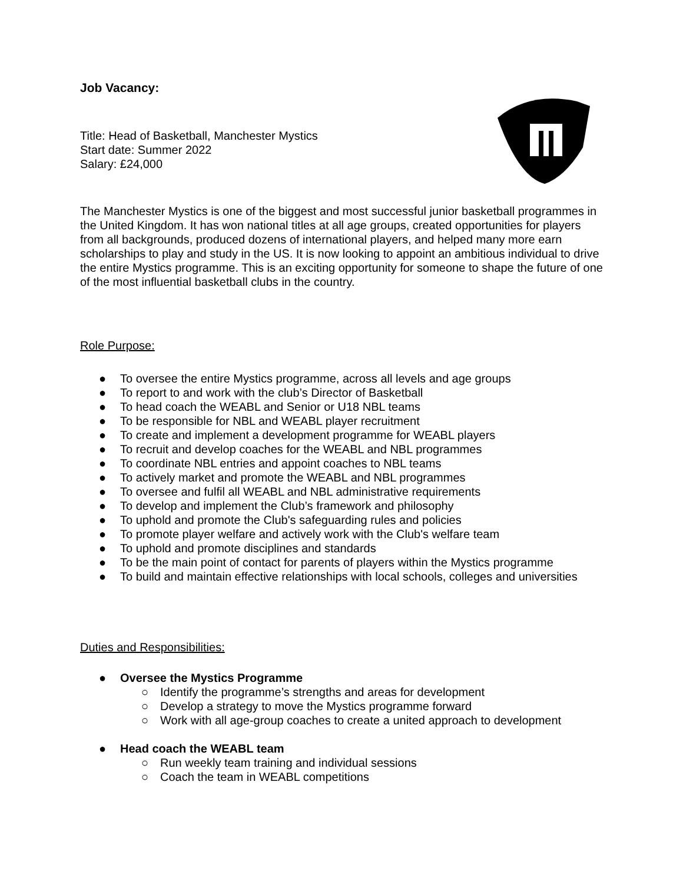Job Vacancy:
Title: Head of Basketball, Manchester Mystics
Start date: Summer 2022
Salary: £24,000
The Manchester Mystics is one of the biggest and most successful junior basketball programmes in the United Kingdom. It has won national titles at all age groups, created opportunities for players from all backgrounds, produced dozens of international players, and helped many more earn scholarships to play and study in the US. It is now looking to appoint an ambitious individual to drive the entire Mystics programme. This is an exciting opportunity for someone to shape the future of one of the most influential basketball clubs in the country.
Role Purpose:
● To oversee the entire Mystics programme, across all levels and age groups
● To report to and work with the club’s Director of Basketball
● To head coach the WEABL and Senior or U18 NBL teams
● To be responsible for NBL and WEABL player recruitment
● To create and implement a development programme for WEABL players
● To recruit and develop coaches for the WEABL and NBL programmes
● To coordinate NBL entries and appoint coaches to NBL teams
● To actively market and promote the WEABL and NBL programmes
● To oversee and fulfil all WEABL and NBL administrative requirements
● To develop and implement the Club’s framework and philosophy
● To uphold and promote the Club's safeguarding rules and policies
● To promote player welfare and actively work with the Club's welfare team
● To uphold and promote disciplines and standards
● To be the main point of contact for parents of players within the Mystics programme
● To build and maintain effective relationships with local schools, colleges and universities
Duties and Responsibilities:
● Oversee the Mystics Programme
○ Identify the programme’s strengths and areas for development
○ Develop a strategy to move the Mystics programme forward
○ Work with all age-group coaches to create a united approach to development
● Head coach the WEABL team
○ Run weekly team training and individual sessions
○ Coach the team in WEABL competitions